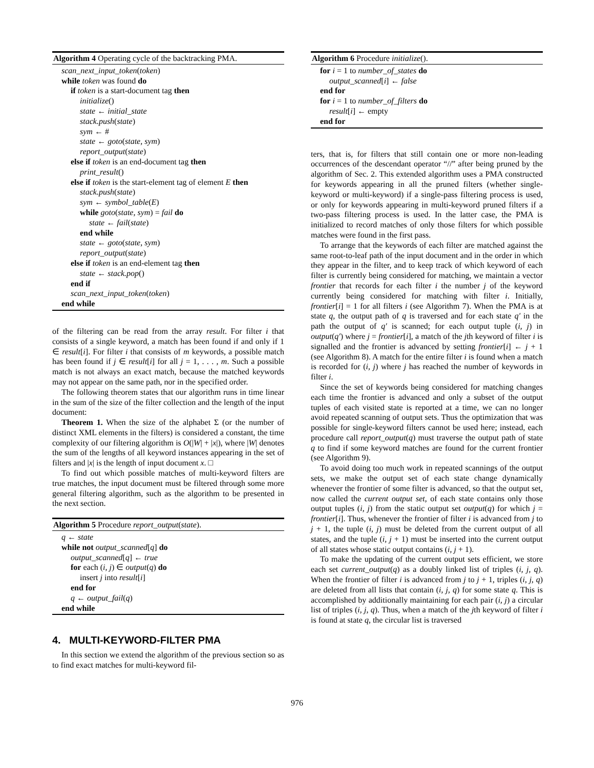Algorithm 4 Operating cycle of the backtracking PMA.
scan_next_input_token(token)
while token was found do
if token is a start-document tag then
initialize()
state ← initial_state
stack.push(state)
sym ← #
state ← goto(state, sym)
report_output(state)
else if token is an end-document tag then
print_result()
else if token is the start-element tag of element E then
stack.push(state)
sym ← symbol_table(E)
while goto(state, sym) = fail do
state ← fail(state)
end while
state ← goto(state, sym)
report_output(state)
else if token is an end-element tag then
state ← stack.pop()
end if
scan_next_input_token(token)
end while
of the filtering can be read from the array result. For filter i that consists of a single keyword, a match has been found if and only if 1 ∈ result[i]. For filter i that consists of m keywords, a possible match has been found if j ∈ result[i] for all j = 1, . . . , m. Such a possible match is not always an exact match, because the matched keywords may not appear on the same path, nor in the specified order.
The following theorem states that our algorithm runs in time linear in the sum of the size of the filter collection and the length of the input document:
Theorem 1. When the size of the alphabet Σ (or the number of distinct XML elements in the filters) is considered a constant, the time complexity of our filtering algorithm is O(|W| + |x|), where |W| denotes the sum of the lengths of all keyword instances appearing in the set of filters and |x| is the length of input document x. □
To find out which possible matches of multi-keyword filters are true matches, the input document must be filtered through some more general filtering algorithm, such as the algorithm to be presented in the next section.
Algorithm 5 Procedure report_output(state).
q ← state
while not output_scanned[q] do
output_scanned[q] ← true
for each (i, j) ∈ output(q) do
insert j into result[i]
end for
q ← output_fail(q)
end while
4. MULTI-KEYWORD-FILTER PMA
In this section we extend the algorithm of the previous section so as to find exact matches for multi-keyword fil-
Algorithm 6 Procedure initialize().
for i = 1 to number_of_states do
output_scanned[i] ← false
end for
for i = 1 to number_of_filters do
result[i] ← empty
end for
ters, that is, for filters that still contain one or more non-leading occurrences of the descendant operator “//” after being pruned by the algorithm of Sec. 2. This extended algorithm uses a PMA constructed for keywords appearing in all the pruned filters (whether single-keyword or multi-keyword) if a single-pass filtering process is used, or only for keywords appearing in multi-keyword pruned filters if a two-pass filtering process is used. In the latter case, the PMA is initialized to record matches of only those filters for which possible matches were found in the first pass.
To arrange that the keywords of each filter are matched against the same root-to-leaf path of the input document and in the order in which they appear in the filter, and to keep track of which keyword of each filter is currently being considered for matching, we maintain a vector frontier that records for each filter i the number j of the keyword currently being considered for matching with filter i. Initially, frontier[i] = 1 for all filters i (see Algorithm 7). When the PMA is at state q, the output path of q is traversed and for each state q′ in the path the output of q′ is scanned; for each output tuple (i, j) in output(q′) where j = frontier[i], a match of the jth keyword of filter i is signalled and the frontier is advanced by setting frontier[i] ← j + 1 (see Algorithm 8). A match for the entire filter i is found when a match is recorded for (i, j) where j has reached the number of keywords in filter i.
Since the set of keywords being considered for matching changes each time the frontier is advanced and only a subset of the output tuples of each visited state is reported at a time, we can no longer avoid repeated scanning of output sets. Thus the optimization that was possible for single-keyword filters cannot be used here; instead, each procedure call report_output(q) must traverse the output path of state q to find if some keyword matches are found for the current frontier (see Algorithm 9).
To avoid doing too much work in repeated scannings of the output sets, we make the output set of each state change dynamically whenever the frontier of some filter is advanced, so that the output set, now called the current output set, of each state contains only those output tuples (i, j) from the static output set output(q) for which j = frontier[i]. Thus, whenever the frontier of filter i is advanced from j to j + 1, the tuple (i, j) must be deleted from the current output of all states, and the tuple (i, j + 1) must be inserted into the current output of all states whose static output contains (i, j + 1).
To make the updating of the current output sets efficient, we store each set current_output(q) as a doubly linked list of triples (i, j, q). When the frontier of filter i is advanced from j to j + 1, triples (i, j, q) are deleted from all lists that contain (i, j, q) for some state q. This is accomplished by additionally maintaining for each pair (i, j) a circular list of triples (i, j, q). Thus, when a match of the jth keyword of filter i is found at state q, the circular list is traversed
976